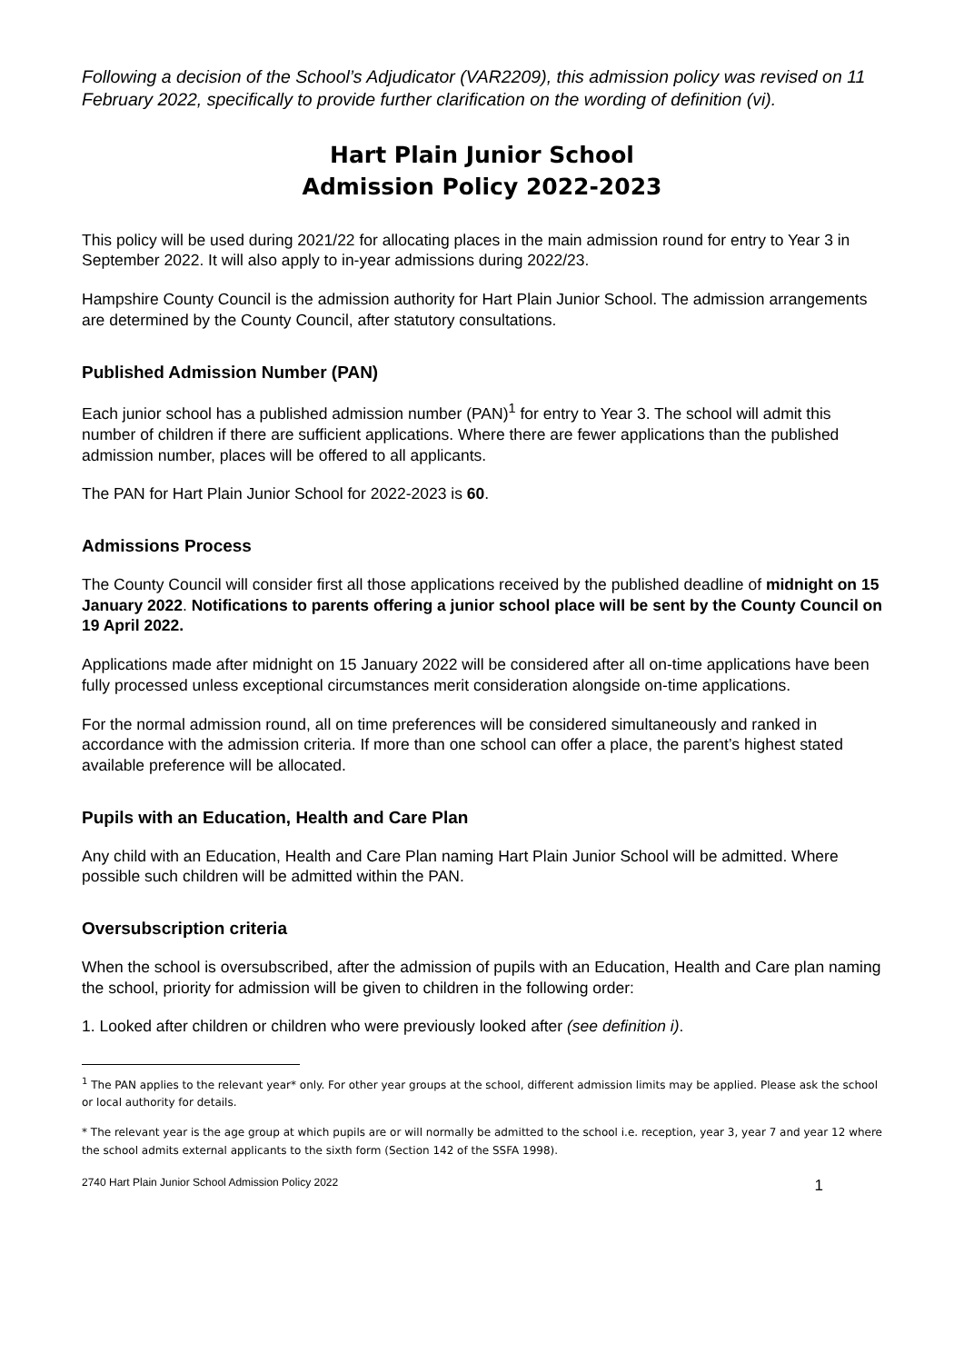Following a decision of the School’s Adjudicator (VAR2209), this admission policy was revised on 11 February 2022, specifically to provide further clarification on the wording of definition (vi).
Hart Plain Junior School
Admission Policy 2022-2023
This policy will be used during 2021/22 for allocating places in the main admission round for entry to Year 3 in September 2022. It will also apply to in-year admissions during 2022/23.
Hampshire County Council is the admission authority for Hart Plain Junior School. The admission arrangements are determined by the County Council, after statutory consultations.
Published Admission Number (PAN)
Each junior school has a published admission number (PAN)<sup>1</sup> for entry to Year 3. The school will admit this number of children if there are sufficient applications. Where there are fewer applications than the published admission number, places will be offered to all applicants.
The PAN for Hart Plain Junior School for 2022-2023 is 60.
Admissions Process
The County Council will consider first all those applications received by the published deadline of midnight on 15 January 2022. Notifications to parents offering a junior school place will be sent by the County Council on 19 April 2022.
Applications made after midnight on 15 January 2022 will be considered after all on-time applications have been fully processed unless exceptional circumstances merit consideration alongside on-time applications.
For the normal admission round, all on time preferences will be considered simultaneously and ranked in accordance with the admission criteria. If more than one school can offer a place, the parent’s highest stated available preference will be allocated.
Pupils with an Education, Health and Care Plan
Any child with an Education, Health and Care Plan naming Hart Plain Junior School will be admitted. Where possible such children will be admitted within the PAN.
Oversubscription criteria
When the school is oversubscribed, after the admission of pupils with an Education, Health and Care plan naming the school, priority for admission will be given to children in the following order:
1. Looked after children or children who were previously looked after (see definition i).
<sup>1</sup> The PAN applies to the relevant year* only. For other year groups at the school, different admission limits may be applied. Please ask the school or local authority for details.
* The relevant year is the age group at which pupils are or will normally be admitted to the school i.e. reception, year 3, year 7 and year 12 where the school admits external applicants to the sixth form (Section 142 of the SSFA 1998).
2740 Hart Plain Junior School Admission Policy 2022 1